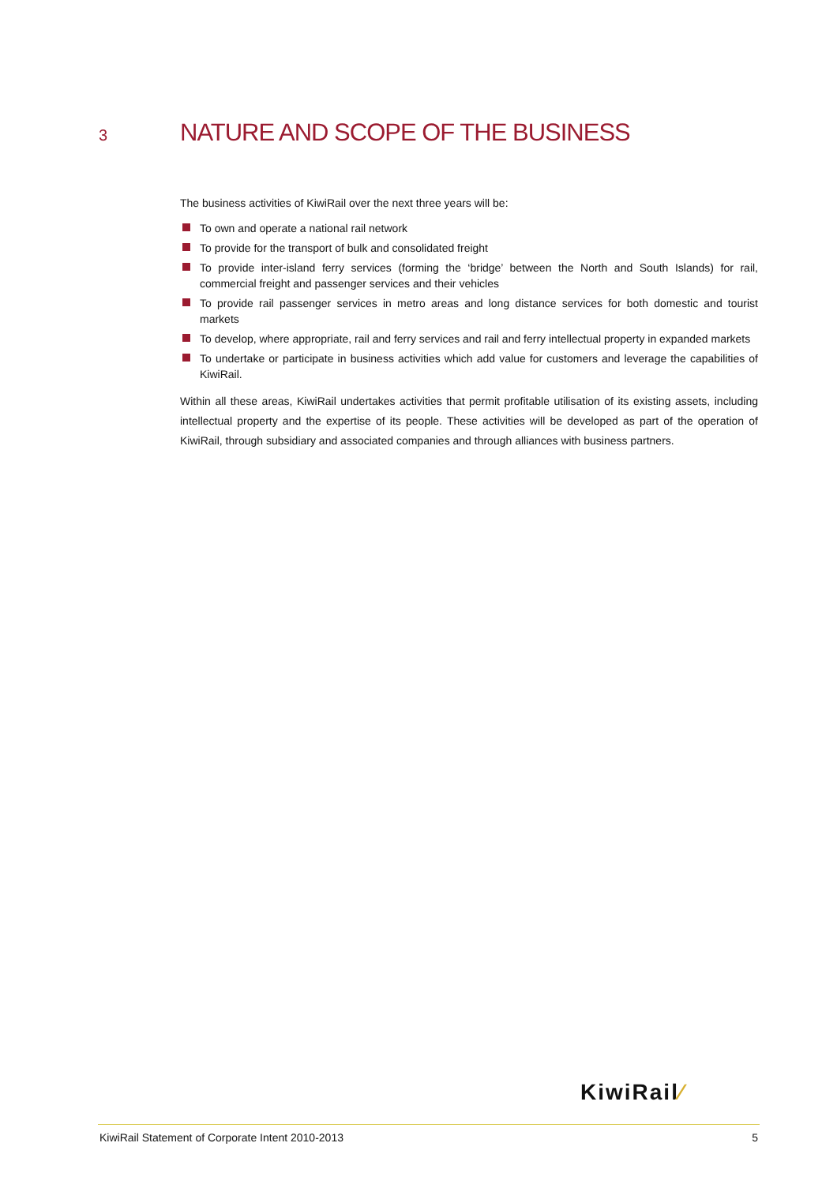3 NATURE AND SCOPE OF THE BUSINESS
The business activities of KiwiRail over the next three years will be:
To own and operate a national rail network
To provide for the transport of bulk and consolidated freight
To provide inter-island ferry services (forming the ‘bridge’ between the North and South Islands) for rail, commercial freight and passenger services and their vehicles
To provide rail passenger services in metro areas and long distance services for both domestic and tourist markets
To develop, where appropriate, rail and ferry services and rail and ferry intellectual property in expanded markets
To undertake or participate in business activities which add value for customers and leverage the capabilities of KiwiRail.
Within all these areas, KiwiRail undertakes activities that permit profitable utilisation of its existing assets, including intellectual property and the expertise of its people. These activities will be developed as part of the operation of KiwiRail, through subsidiary and associated companies and through alliances with business partners.
KiwiRail⁄
KiwiRail Statement of Corporate Intent 2010-2013 5